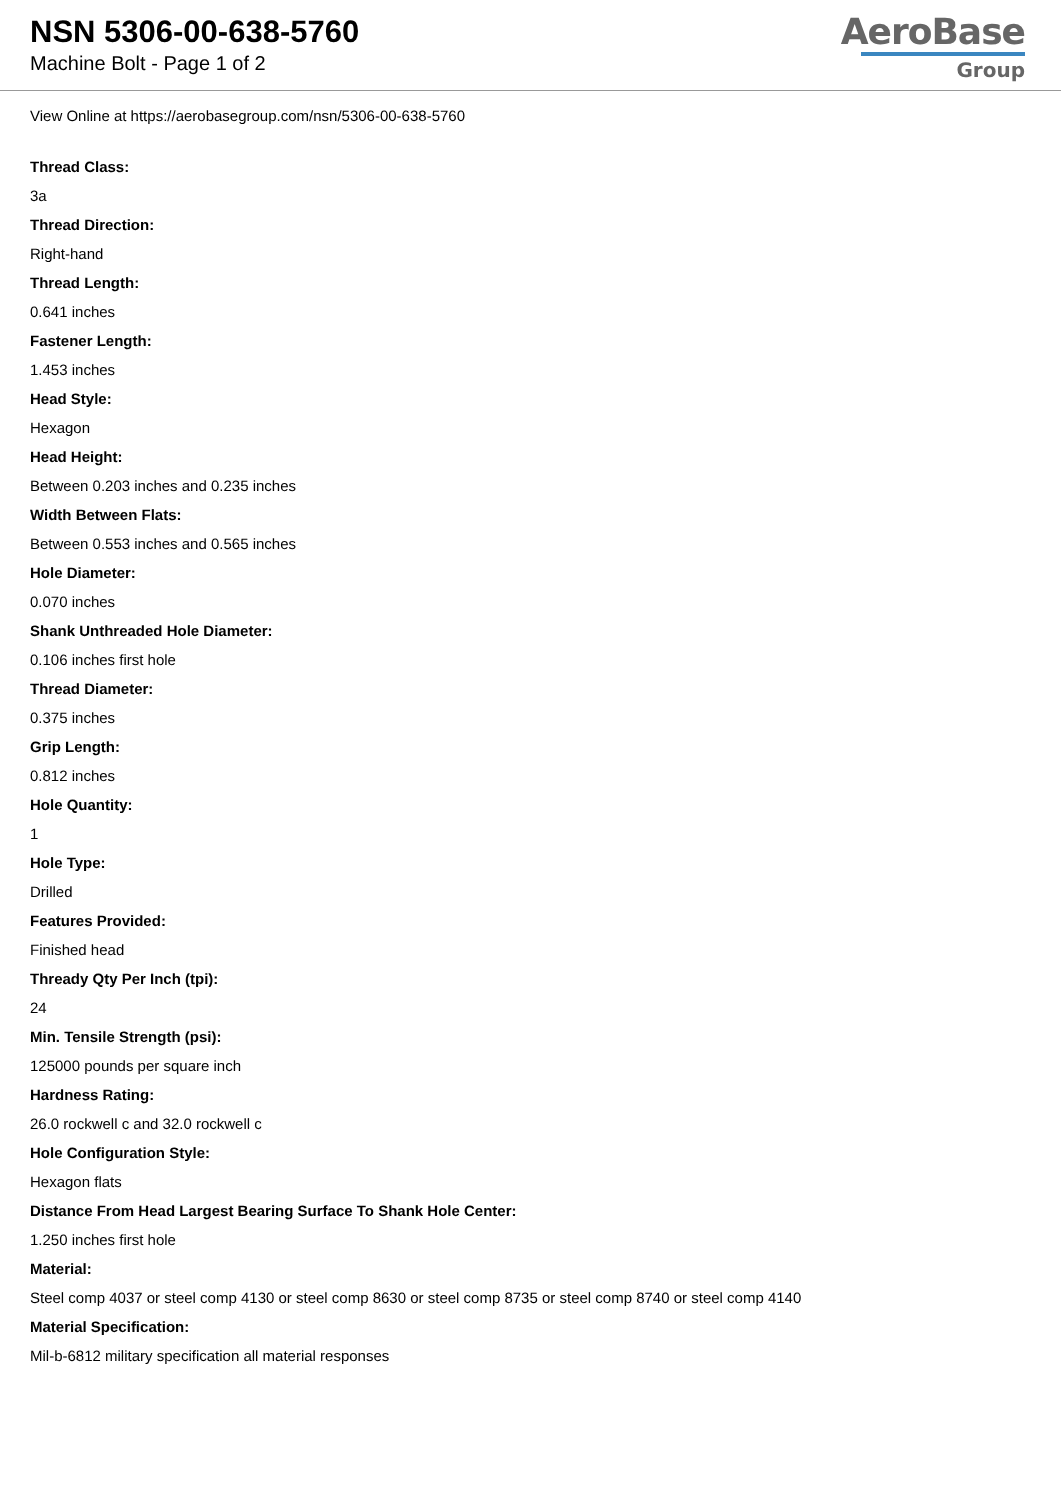NSN 5306-00-638-5760
Machine Bolt - Page 1 of 2
AeroBase
Group
View Online at https://aerobasegroup.com/nsn/5306-00-638-5760
Thread Class:
3a
Thread Direction:
Right-hand
Thread Length:
0.641 inches
Fastener Length:
1.453 inches
Head Style:
Hexagon
Head Height:
Between 0.203 inches and 0.235 inches
Width Between Flats:
Between 0.553 inches and 0.565 inches
Hole Diameter:
0.070 inches
Shank Unthreaded Hole Diameter:
0.106 inches first hole
Thread Diameter:
0.375 inches
Grip Length:
0.812 inches
Hole Quantity:
1
Hole Type:
Drilled
Features Provided:
Finished head
Thready Qty Per Inch (tpi):
24
Min. Tensile Strength (psi):
125000 pounds per square inch
Hardness Rating:
26.0 rockwell c and 32.0 rockwell c
Hole Configuration Style:
Hexagon flats
Distance From Head Largest Bearing Surface To Shank Hole Center:
1.250 inches first hole
Material:
Steel comp 4037 or steel comp 4130 or steel comp 8630 or steel comp 8735 or steel comp 8740 or steel comp 4140
Material Specification:
Mil-b-6812 military specification all material responses